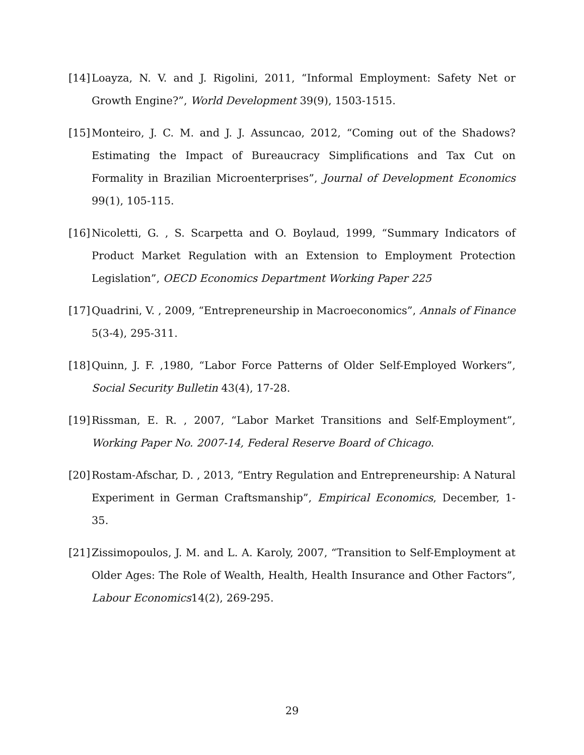[14]
Loayza, N. V. and J. Rigolini, 2011, “Informal Employment: Safety Net or Growth Engine?”, World Development 39(9), 1503-1515.
[15]
Monteiro, J. C. M. and J. J. Assuncao, 2012, “Coming out of the Shadows? Estimating the Impact of Bureaucracy Simplifications and Tax Cut on Formality in Brazilian Microenterprises”, Journal of Development Economics 99(1), 105-115.
[16]
Nicoletti, G. , S. Scarpetta and O. Boylaud, 1999, “Summary Indicators of Product Market Regulation with an Extension to Employment Protection Legislation”, OECD Economics Department Working Paper 225
[17]
Quadrini, V. , 2009, “Entrepreneurship in Macroeconomics”, Annals of Finance 5(3-4), 295-311.
[18]
Quinn, J. F. ,1980, “Labor Force Patterns of Older Self-Employed Workers”, Social Security Bulletin 43(4), 17-28.
[19]
Rissman, E. R. , 2007, “Labor Market Transitions and Self-Employment”, Working Paper No. 2007-14, Federal Reserve Board of Chicago.
[20]
Rostam-Afschar, D. , 2013, “Entry Regulation and Entrepreneurship: A Natural Experiment in German Craftsmanship”, Empirical Economics, December, 1-35.
[21]
Zissimopoulos, J. M. and L. A. Karoly, 2007, “Transition to Self-Employment at Older Ages: The Role of Wealth, Health, Health Insurance and Other Factors”, Labour Economics14(2), 269-295.
29